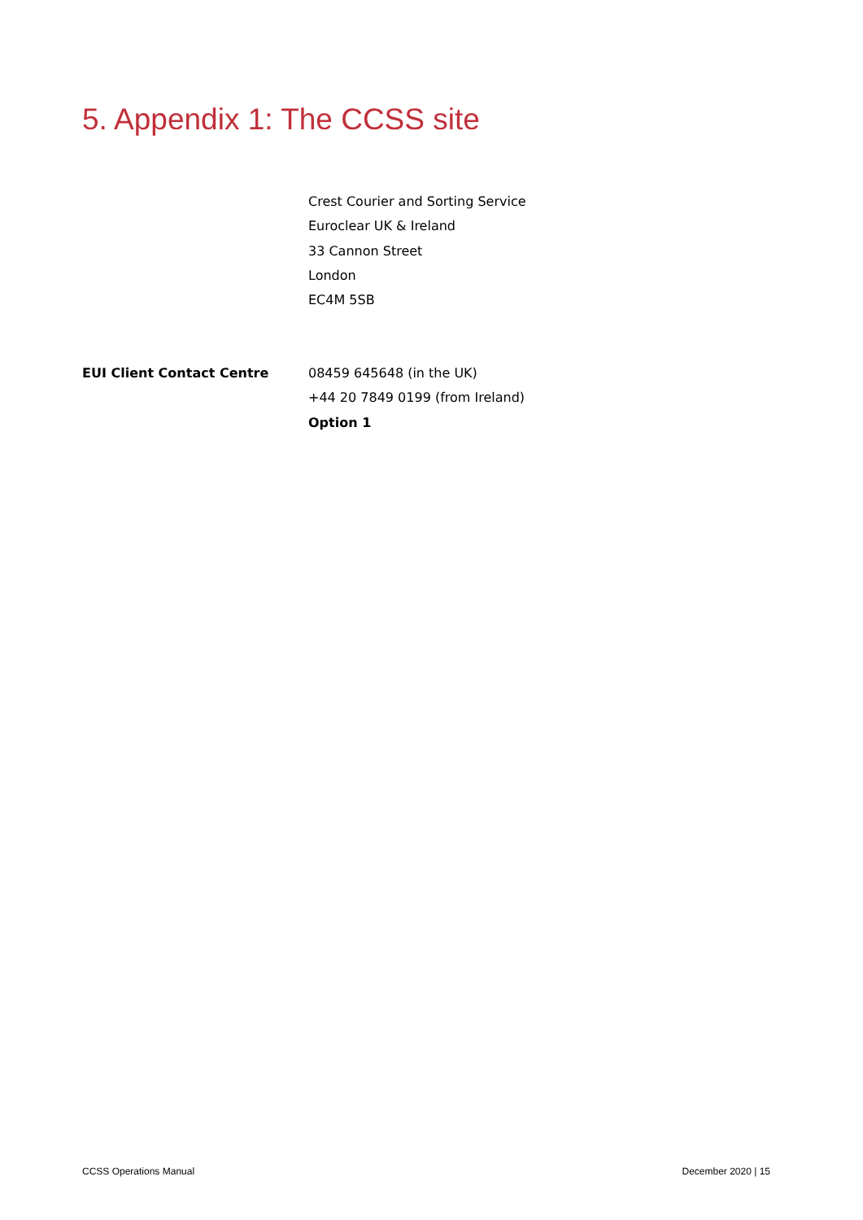5. Appendix 1: The CCSS site
Crest Courier and Sorting Service
Euroclear UK & Ireland
33 Cannon Street
London
EC4M 5SB
EUI Client Contact Centre 08459 645648 (in the UK)
+44 20 7849 0199 (from Ireland)
Option 1
CCSS Operations Manual December 2020 | 15